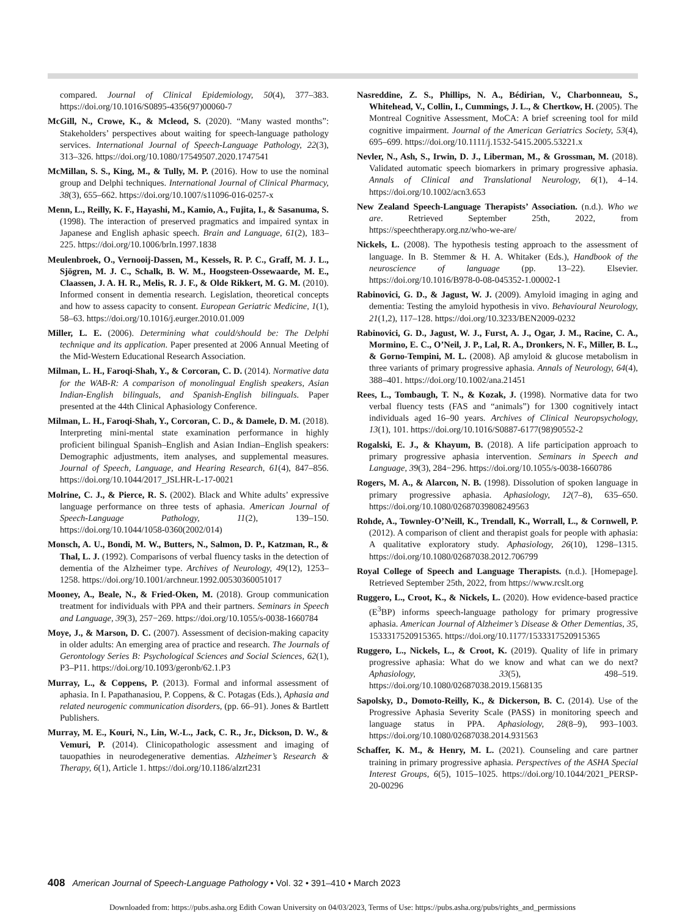compared. Journal of Clinical Epidemiology, 50(4), 377–383. https://doi.org/10.1016/S0895-4356(97)00060-7
McGill, N., Crowe, K., & Mcleod, S. (2020). “Many wasted months”: Stakeholders’ perspectives about waiting for speech-language pathology services. International Journal of Speech-Language Pathology, 22(3), 313–326. https://doi.org/10.1080/17549507.2020.1747541
McMillan, S. S., King, M., & Tully, M. P. (2016). How to use the nominal group and Delphi techniques. International Journal of Clinical Pharmacy, 38(3), 655–662. https://doi.org/10.1007/s11096-016-0257-x
Menn, L., Reilly, K. F., Hayashi, M., Kamio, A., Fujita, I., & Sasanuma, S. (1998). The interaction of preserved pragmatics and impaired syntax in Japanese and English aphasic speech. Brain and Language, 61(2), 183–225. https://doi.org/10.1006/brln.1997.1838
Meulenbroek, O., Vernooij-Dassen, M., Kessels, R. P. C., Graff, M. J. L., Sjögren, M. J. C., Schalk, B. W. M., Hoogsteen-Ossewaarde, M. E., Claassen, J. A. H. R., Melis, R. J. F., & Olde Rikkert, M. G. M. (2010). Informed consent in dementia research. Legislation, theoretical concepts and how to assess capacity to consent. European Geriatric Medicine, 1(1), 58–63. https://doi.org/10.1016/j.eurger.2010.01.009
Miller, L. E. (2006). Determining what could/should be: The Delphi technique and its application. Paper presented at 2006 Annual Meeting of the Mid-Western Educational Research Association.
Milman, L. H., Faroqi-Shah, Y., & Corcoran, C. D. (2014). Normative data for the WAB-R: A comparison of monolingual English speakers, Asian Indian-English bilinguals, and Spanish-English bilinguals. Paper presented at the 44th Clinical Aphasiology Conference.
Milman, L. H., Faroqi-Shah, Y., Corcoran, C. D., & Damele, D. M. (2018). Interpreting mini-mental state examination performance in highly proficient bilingual Spanish–English and Asian Indian–English speakers: Demographic adjustments, item analyses, and supplemental measures. Journal of Speech, Language, and Hearing Research, 61(4), 847–856. https://doi.org/10.1044/2017_JSLHR-L-17-0021
Molrine, C. J., & Pierce, R. S. (2002). Black and White adults’ expressive language performance on three tests of aphasia. American Journal of Speech-Language Pathology, 11(2), 139–150. https://doi.org/10.1044/1058-0360(2002/014)
Monsch, A. U., Bondi, M. W., Butters, N., Salmon, D. P., Katzman, R., & Thal, L. J. (1992). Comparisons of verbal fluency tasks in the detection of dementia of the Alzheimer type. Archives of Neurology, 49(12), 1253–1258. https://doi.org/10.1001/archneur.1992.00530360051017
Mooney, A., Beale, N., & Fried-Oken, M. (2018). Group communication treatment for individuals with PPA and their partners. Seminars in Speech and Language, 39(3), 257−269. https://doi.org/10.1055/s-0038-1660784
Moye, J., & Marson, D. C. (2007). Assessment of decision-making capacity in older adults: An emerging area of practice and research. The Journals of Gerontology Series B: Psychological Sciences and Social Sciences, 62(1), P3–P11. https://doi.org/10.1093/geronb/62.1.P3
Murray, L., & Coppens, P. (2013). Formal and informal assessment of aphasia. In I. Papathanasiou, P. Coppens, & C. Potagas (Eds.), Aphasia and related neurogenic communication disorders, (pp. 66–91). Jones & Bartlett Publishers.
Murray, M. E., Kouri, N., Lin, W.-L., Jack, C. R., Jr., Dickson, D. W., & Vemuri, P. (2014). Clinicopathologic assessment and imaging of tauopathies in neurodegenerative dementias. Alzheimer’s Research & Therapy, 6(1), Article 1. https://doi.org/10.1186/alzrt231
Nasreddine, Z. S., Phillips, N. A., Bédirian, V., Charbonneau, S., Whitehead, V., Collin, I., Cummings, J. L., & Chertkow, H. (2005). The Montreal Cognitive Assessment, MoCA: A brief screening tool for mild cognitive impairment. Journal of the American Geriatrics Society, 53(4), 695–699. https://doi.org/10.1111/j.1532-5415.2005.53221.x
Nevler, N., Ash, S., Irwin, D. J., Liberman, M., & Grossman, M. (2018). Validated automatic speech biomarkers in primary progressive aphasia. Annals of Clinical and Translational Neurology, 6(1), 4–14. https://doi.org/10.1002/acn3.653
New Zealand Speech-Language Therapists’ Association. (n.d.). Who we are. Retrieved September 25th, 2022, from https://speechtherapy.org.nz/who-we-are/
Nickels, L. (2008). The hypothesis testing approach to the assessment of language. In B. Stemmer & H. A. Whitaker (Eds.), Handbook of the neuroscience of language (pp. 13–22). Elsevier. https://doi.org/10.1016/B978-0-08-045352-1.00002-1
Rabinovici, G. D., & Jagust, W. J. (2009). Amyloid imaging in aging and dementia: Testing the amyloid hypothesis in vivo. Behavioural Neurology, 21(1,2), 117–128. https://doi.org/10.3233/BEN2009-0232
Rabinovici, G. D., Jagust, W. J., Furst, A. J., Ogar, J. M., Racine, C. A., Mormino, E. C., O’Neil, J. P., Lal, R. A., Dronkers, N. F., Miller, B. L., & Gorno-Tempini, M. L. (2008). Aβ amyloid & glucose metabolism in three variants of primary progressive aphasia. Annals of Neurology, 64(4), 388–401. https://doi.org/10.1002/ana.21451
Rees, L., Tombaugh, T. N., & Kozak, J. (1998). Normative data for two verbal fluency tests (FAS and “animals”) for 1300 cognitively intact individuals aged 16–90 years. Archives of Clinical Neuropsychology, 13(1), 101. https://doi.org/10.1016/S0887-6177(98)90552-2
Rogalski, E. J., & Khayum, B. (2018). A life participation approach to primary progressive aphasia intervention. Seminars in Speech and Language, 39(3), 284−296. https://doi.org/10.1055/s-0038-1660786
Rogers, M. A., & Alarcon, N. B. (1998). Dissolution of spoken language in primary progressive aphasia. Aphasiology, 12(7–8), 635–650. https://doi.org/10.1080/02687039808249563
Rohde, A., Townley-O’Neill, K., Trendall, K., Worrall, L., & Cornwell, P. (2012). A comparison of client and therapist goals for people with aphasia: A qualitative exploratory study. Aphasiology, 26(10), 1298–1315. https://doi.org/10.1080/02687038.2012.706799
Royal College of Speech and Language Therapists. (n.d.). [Homepage]. Retrieved September 25th, 2022, from https://www.rcslt.org
Ruggero, L., Croot, K., & Nickels, L. (2020). How evidence-based practice (E<sup>3</sup>BP) informs speech-language pathology for primary progressive aphasia. American Journal of Alzheimer’s Disease & Other Dementias, 35, 1533317520915365. https://doi.org/10.1177/1533317520915365
Ruggero, L., Nickels, L., & Croot, K. (2019). Quality of life in primary progressive aphasia: What do we know and what can we do next? Aphasiology, 33(5), 498–519. https://doi.org/10.1080/02687038.2019.1568135
Sapolsky, D., Domoto-Reilly, K., & Dickerson, B. C. (2014). Use of the Progressive Aphasia Severity Scale (PASS) in monitoring speech and language status in PPA. Aphasiology, 28(8–9), 993–1003. https://doi.org/10.1080/02687038.2014.931563
Schaffer, K. M., & Henry, M. L. (2021). Counseling and care partner training in primary progressive aphasia. Perspectives of the ASHA Special Interest Groups, 6(5), 1015–1025. https://doi.org/10.1044/2021_PERSP-20-00296
408 American Journal of Speech-Language Pathology • Vol. 32 • 391–410 • March 2023
Downloaded from: https://pubs.asha.org Edith Cowan University on 04/03/2023, Terms of Use: https://pubs.asha.org/pubs/rights_and_permissions